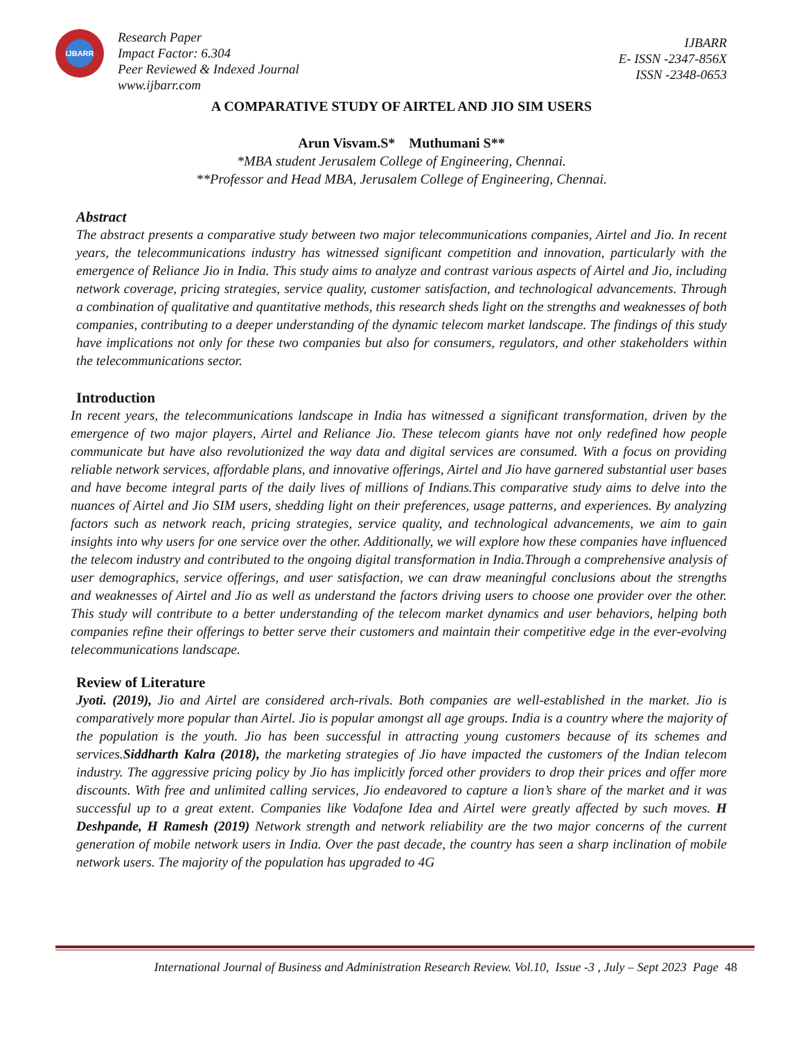IJBARR
Research Paper
Impact Factor: 6.304
Peer Reviewed & Indexed Journal
www.ijbarr.com
IJBARR
E- ISSN -2347-856X
ISSN -2348-0653
A COMPARATIVE STUDY OF AIRTEL AND JIO SIM USERS
Arun Visvam.S* Muthumani S**
*MBA student Jerusalem College of Engineering, Chennai.
**Professor and Head MBA, Jerusalem College of Engineering, Chennai.
Abstract
The abstract presents a comparative study between two major telecommunications companies, Airtel and Jio. In recent years, the telecommunications industry has witnessed significant competition and innovation, particularly with the emergence of Reliance Jio in India. This study aims to analyze and contrast various aspects of Airtel and Jio, including network coverage, pricing strategies, service quality, customer satisfaction, and technological advancements. Through a combination of qualitative and quantitative methods, this research sheds light on the strengths and weaknesses of both companies, contributing to a deeper understanding of the dynamic telecom market landscape. The findings of this study have implications not only for these two companies but also for consumers, regulators, and other stakeholders within the telecommunications sector.
Introduction
In recent years, the telecommunications landscape in India has witnessed a significant transformation, driven by the emergence of two major players, Airtel and Reliance Jio. These telecom giants have not only redefined how people communicate but have also revolutionized the way data and digital services are consumed. With a focus on providing reliable network services, affordable plans, and innovative offerings, Airtel and Jio have garnered substantial user bases and have become integral parts of the daily lives of millions of Indians.This comparative study aims to delve into the nuances of Airtel and Jio SIM users, shedding light on their preferences, usage patterns, and experiences. By analyzing factors such as network reach, pricing strategies, service quality, and technological advancements, we aim to gain insights into why users for one service over the other. Additionally, we will explore how these companies have influenced the telecom industry and contributed to the ongoing digital transformation in India.Through a comprehensive analysis of user demographics, service offerings, and user satisfaction, we can draw meaningful conclusions about the strengths and weaknesses of Airtel and Jio as well as understand the factors driving users to choose one provider over the other. This study will contribute to a better understanding of the telecom market dynamics and user behaviors, helping both companies refine their offerings to better serve their customers and maintain their competitive edge in the ever-evolving telecommunications landscape.
Review of Literature
Jyoti. (2019), Jio and Airtel are considered arch-rivals. Both companies are well-established in the market. Jio is comparatively more popular than Airtel. Jio is popular amongst all age groups. India is a country where the majority of the population is the youth. Jio has been successful in attracting young customers because of its schemes and services.Siddharth Kalra (2018), the marketing strategies of Jio have impacted the customers of the Indian telecom industry. The aggressive pricing policy by Jio has implicitly forced other providers to drop their prices and offer more discounts. With free and unlimited calling services, Jio endeavored to capture a lion’s share of the market and it was successful up to a great extent. Companies like Vodafone Idea and Airtel were greatly affected by such moves. H Deshpande, H Ramesh (2019) Network strength and network reliability are the two major concerns of the current generation of mobile network users in India. Over the past decade, the country has seen a sharp inclination of mobile network users. The majority of the population has upgraded to 4G
International Journal of Business and Administration Research Review. Vol.10, Issue -3 , July – Sept 2023 Page 48